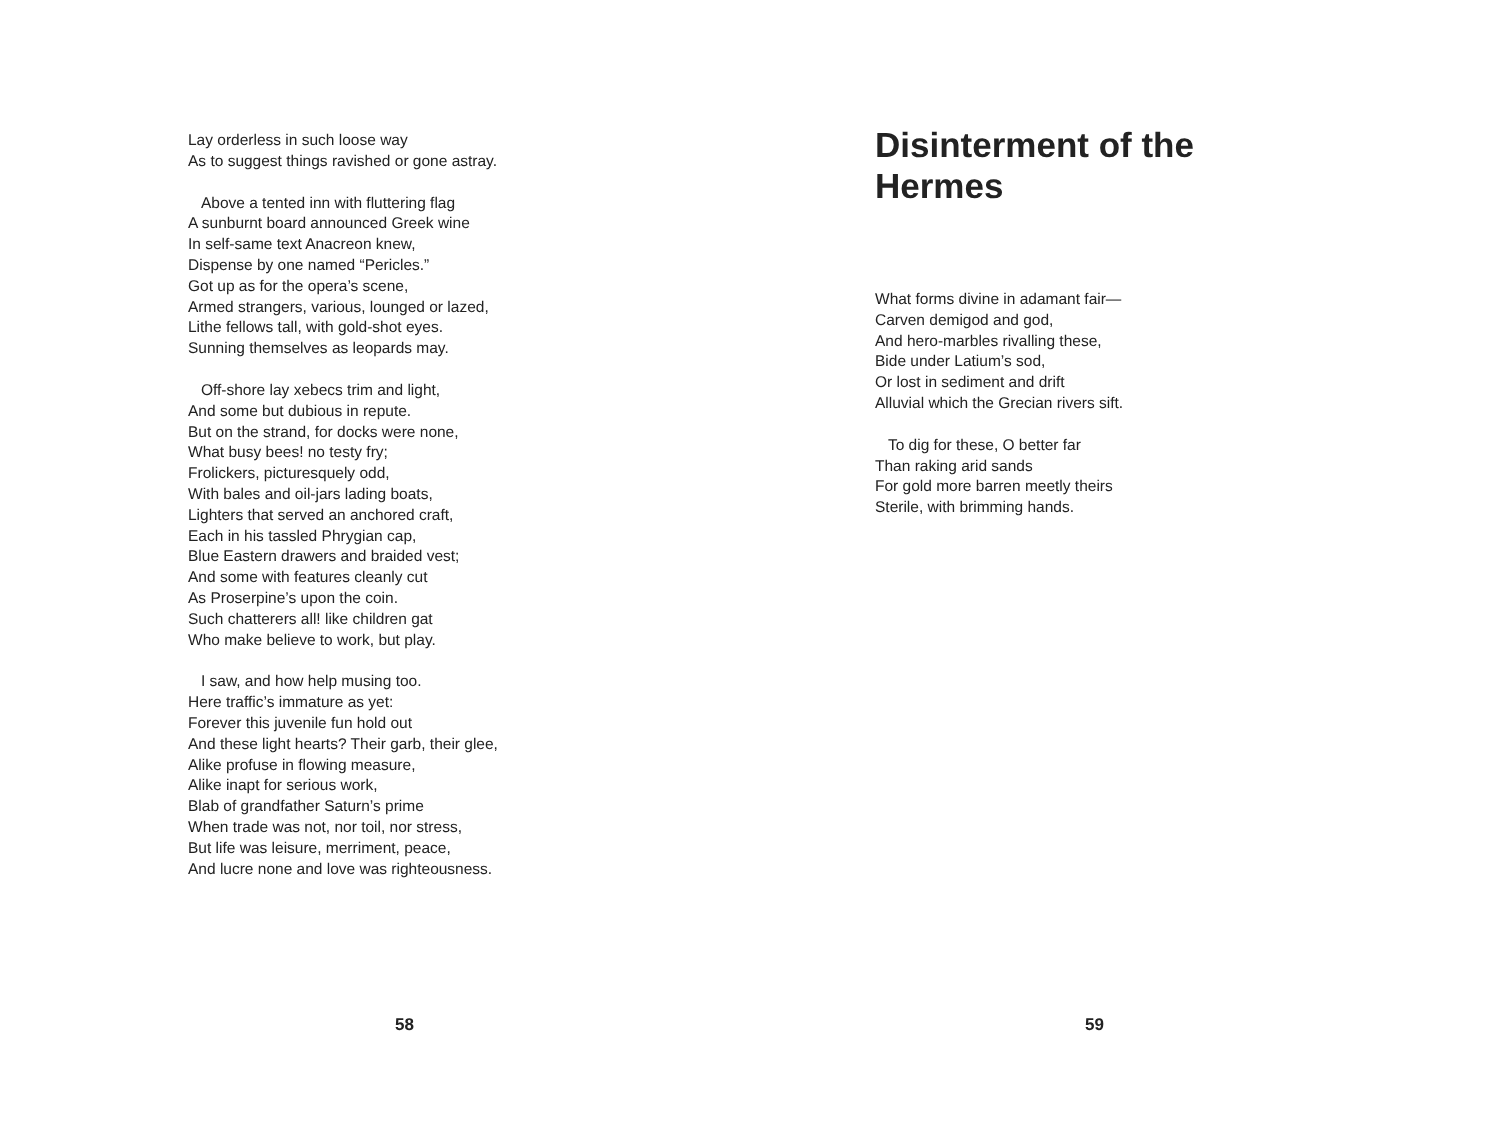Lay orderless in such loose way
As to suggest things ravished or gone astray.
Above a tented inn with fluttering flag
A sunburnt board announced Greek wine
In self-same text Anacreon knew,
Dispense by one named “Pericles.”
Got up as for the opera’s scene,
Armed strangers, various, lounged or lazed,
Lithe fellows tall, with gold-shot eyes.
Sunning themselves as leopards may.
Off-shore lay xebecs trim and light,
And some but dubious in repute.
But on the strand, for docks were none,
What busy bees! no testy fry;
Frolickers, picturesquely odd,
With bales and oil-jars lading boats,
Lighters that served an anchored craft,
Each in his tassled Phrygian cap,
Blue Eastern drawers and braided vest;
And some with features cleanly cut
As Proserpine’s upon the coin.
Such chatterers all! like children gat
Who make believe to work, but play.
I saw, and how help musing too.
Here traffic’s immature as yet:
Forever this juvenile fun hold out
And these light hearts? Their garb, their glee,
Alike profuse in flowing measure,
Alike inapt for serious work,
Blab of grandfather Saturn’s prime
When trade was not, nor toil, nor stress,
But life was leisure, merriment, peace,
And lucre none and love was righteousness.
58
Disinterment of the
Hermes
What forms divine in adamant fair—
Carven demigod and god,
And hero-marbles rivalling these,
Bide under Latium’s sod,
Or lost in sediment and drift
Alluvial which the Grecian rivers sift.
To dig for these, O better far
Than raking arid sands
For gold more barren meetly theirs
Sterile, with brimming hands.
59